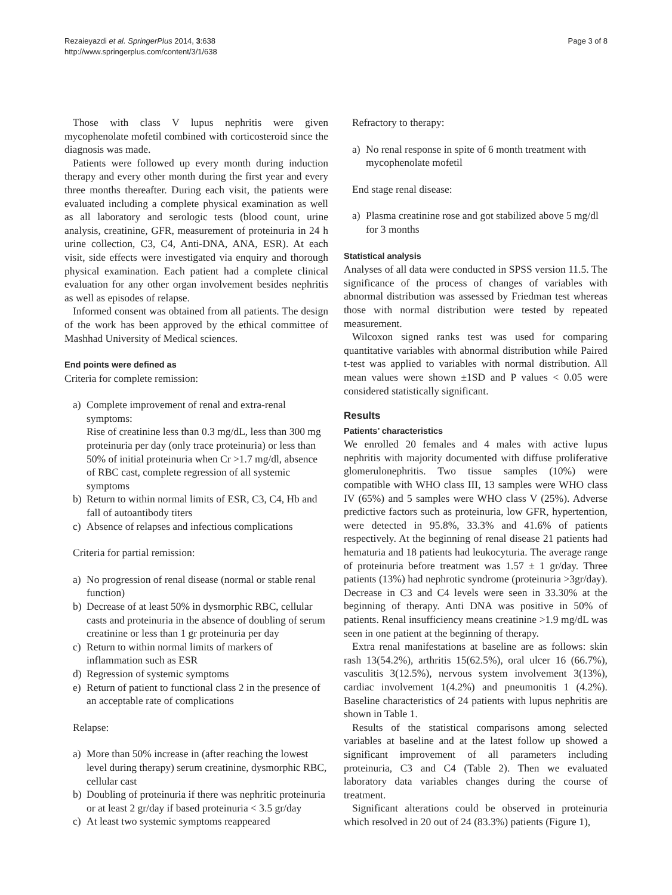Rezaieyazdi et al. SpringerPlus 2014, 3:638
http://www.springerplus.com/content/3/1/638
Page 3 of 8
Those with class V lupus nephritis were given mycophenolate mofetil combined with corticosteroid since the diagnosis was made.
Patients were followed up every month during induction therapy and every other month during the first year and every three months thereafter. During each visit, the patients were evaluated including a complete physical examination as well as all laboratory and serologic tests (blood count, urine analysis, creatinine, GFR, measurement of proteinuria in 24 h urine collection, C3, C4, Anti-DNA, ANA, ESR). At each visit, side effects were investigated via enquiry and thorough physical examination. Each patient had a complete clinical evaluation for any other organ involvement besides nephritis as well as episodes of relapse.
Informed consent was obtained from all patients. The design of the work has been approved by the ethical committee of Mashhad University of Medical sciences.
End points were defined as
Criteria for complete remission:
a) Complete improvement of renal and extra-renal symptoms:
Rise of creatinine less than 0.3 mg/dL, less than 300 mg proteinuria per day (only trace proteinuria) or less than 50% of initial proteinuria when Cr >1.7 mg/dl, absence of RBC cast, complete regression of all systemic symptoms
b) Return to within normal limits of ESR, C3, C4, Hb and fall of autoantibody titers
c) Absence of relapses and infectious complications
Criteria for partial remission:
a) No progression of renal disease (normal or stable renal function)
b) Decrease of at least 50% in dysmorphic RBC, cellular casts and proteinuria in the absence of doubling of serum creatinine or less than 1 gr proteinuria per day
c) Return to within normal limits of markers of inflammation such as ESR
d) Regression of systemic symptoms
e) Return of patient to functional class 2 in the presence of an acceptable rate of complications
Relapse:
a) More than 50% increase in (after reaching the lowest level during therapy) serum creatinine, dysmorphic RBC, cellular cast
b) Doubling of proteinuria if there was nephritic proteinuria or at least 2 gr/day if based proteinuria < 3.5 gr/day
c) At least two systemic symptoms reappeared
Refractory to therapy:
a) No renal response in spite of 6 month treatment with mycophenolate mofetil
End stage renal disease:
a) Plasma creatinine rose and got stabilized above 5 mg/dl for 3 months
Statistical analysis
Analyses of all data were conducted in SPSS version 11.5. The significance of the process of changes of variables with abnormal distribution was assessed by Friedman test whereas those with normal distribution were tested by repeated measurement.
Wilcoxon signed ranks test was used for comparing quantitative variables with abnormal distribution while Paired t-test was applied to variables with normal distribution. All mean values were shown ±1SD and P values < 0.05 were considered statistically significant.
Results
Patients’ characteristics
We enrolled 20 females and 4 males with active lupus nephritis with majority documented with diffuse proliferative glomerulonephritis. Two tissue samples (10%) were compatible with WHO class III, 13 samples were WHO class IV (65%) and 5 samples were WHO class V (25%). Adverse predictive factors such as proteinuria, low GFR, hypertention, were detected in 95.8%, 33.3% and 41.6% of patients respectively. At the beginning of renal disease 21 patients had hematuria and 18 patients had leukocyturia. The average range of proteinuria before treatment was 1.57 ± 1 gr/day. Three patients (13%) had nephrotic syndrome (proteinuria >3gr/day). Decrease in C3 and C4 levels were seen in 33.30% at the beginning of therapy. Anti DNA was positive in 50% of patients. Renal insufficiency means creatinine >1.9 mg/dL was seen in one patient at the beginning of therapy.
Extra renal manifestations at baseline are as follows: skin rash 13(54.2%), arthritis 15(62.5%), oral ulcer 16 (66.7%), vasculitis 3(12.5%), nervous system involvement 3(13%), cardiac involvement 1(4.2%) and pneumonitis 1 (4.2%). Baseline characteristics of 24 patients with lupus nephritis are shown in Table 1.
Results of the statistical comparisons among selected variables at baseline and at the latest follow up showed a significant improvement of all parameters including proteinuria, C3 and C4 (Table 2). Then we evaluated laboratory data variables changes during the course of treatment.
Significant alterations could be observed in proteinuria which resolved in 20 out of 24 (83.3%) patients (Figure 1),